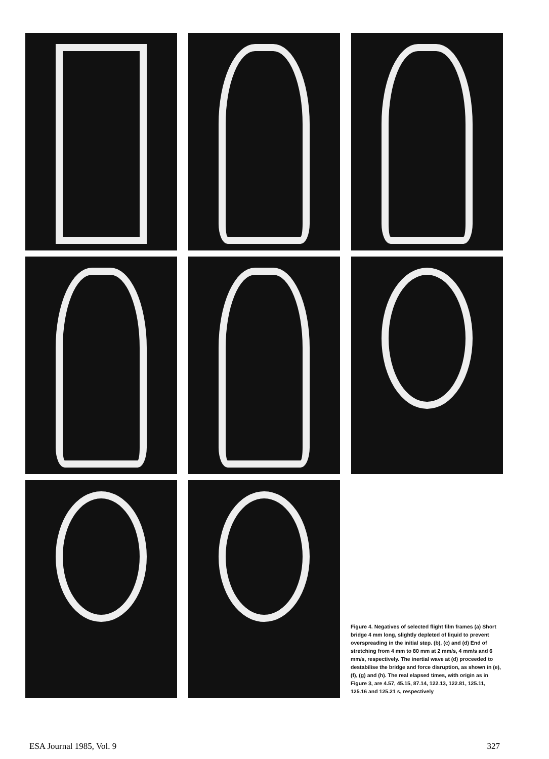Figure 4. Negatives of selected flight film frames (a) Short bridge 4 mm long, slightly depleted of liquid to prevent overspreading in the initial step. (b), (c) and (d) End of stretching from 4 mm to 80 mm at 2 mm/s, 4 mm/s and 6 mm/s, respectively. The inertial wave at (d) proceeded to destabilise the bridge and force disruption, as shown in (e), (f), (g) and (h). The real elapsed times, with origin as in Figure 3, are 4.57, 45.15, 87.14, 122.13, 122.81, 125.11, 125.16 and 125.21 s, respectively
ESA Journal 1985, Vol. 9 327